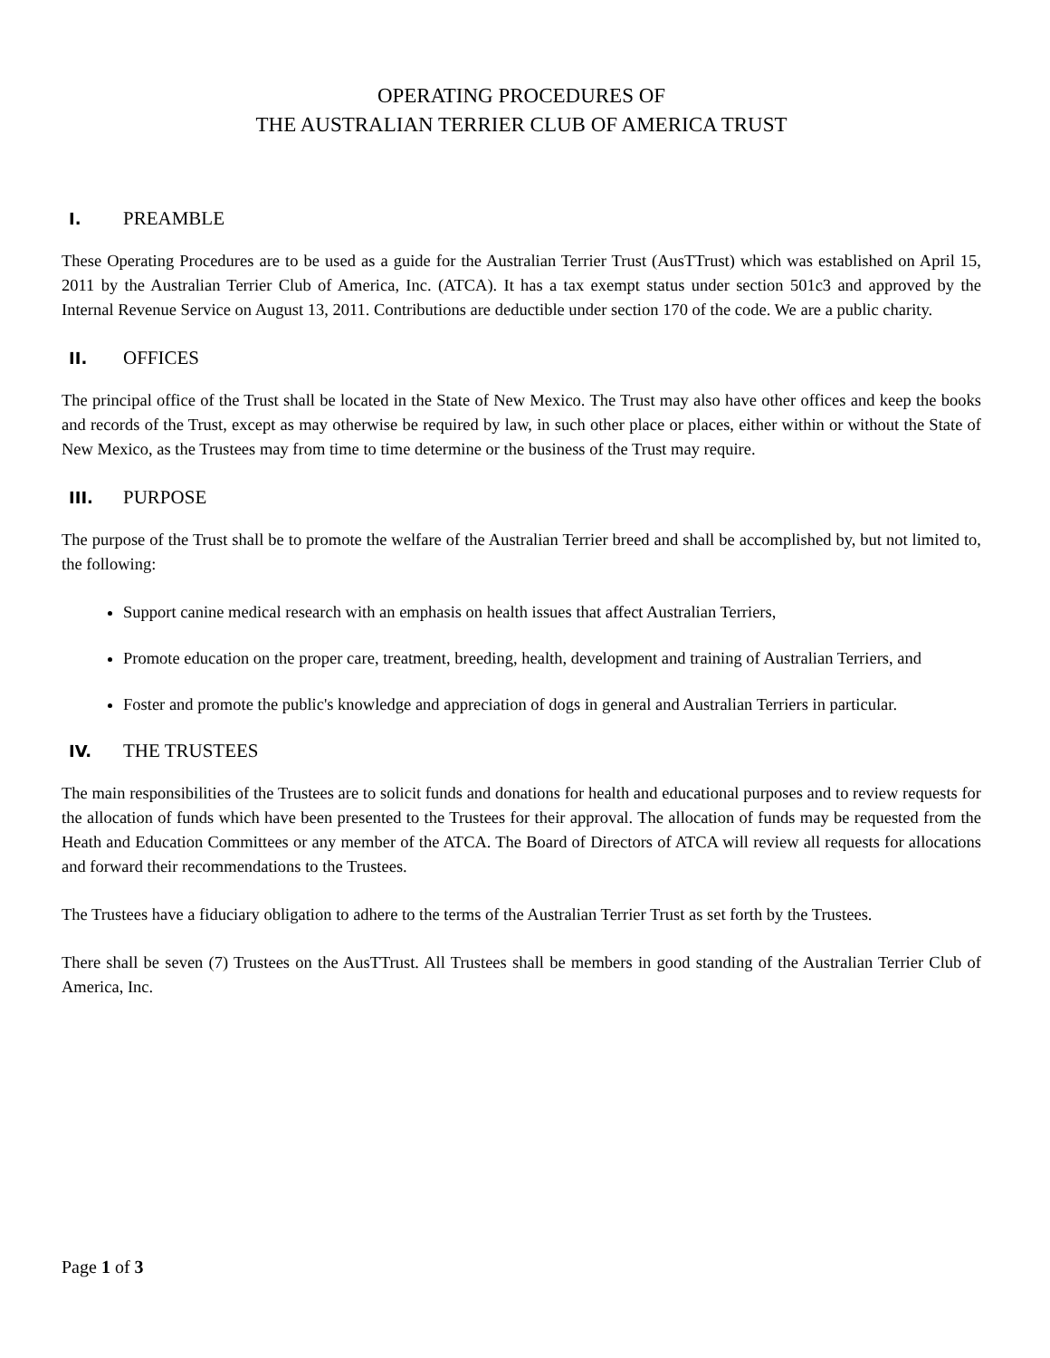OPERATING PROCEDURES OF
THE AUSTRALIAN TERRIER CLUB OF AMERICA TRUST
I. PREAMBLE
These Operating Procedures are to be used as a guide for the Australian Terrier Trust (AusTTrust) which was established on April 15, 2011 by the Australian Terrier Club of America, Inc. (ATCA). It has a tax exempt status under section 501c3 and approved by the Internal Revenue Service on August 13, 2011. Contributions are deductible under section 170 of the code. We are a public charity.
II. OFFICES
The principal office of the Trust shall be located in the State of New Mexico. The Trust may also have other offices and keep the books and records of the Trust, except as may otherwise be required by law, in such other place or places, either within or without the State of New Mexico, as the Trustees may from time to time determine or the business of the Trust may require.
III. PURPOSE
The purpose of the Trust shall be to promote the welfare of the Australian Terrier breed and shall be accomplished by, but not limited to, the following:
Support canine medical research with an emphasis on health issues that affect Australian Terriers,
Promote education on the proper care, treatment, breeding, health, development and training of Australian Terriers, and
Foster and promote the public's knowledge and appreciation of dogs in general and Australian Terriers in particular.
IV. THE TRUSTEES
The main responsibilities of the Trustees are to solicit funds and donations for health and educational purposes and to review requests for the allocation of funds which have been presented to the Trustees for their approval. The allocation of funds may be requested from the Heath and Education Committees or any member of the ATCA. The Board of Directors of ATCA will review all requests for allocations and forward their recommendations to the Trustees.
The Trustees have a fiduciary obligation to adhere to the terms of the Australian Terrier Trust as set forth by the Trustees.
There shall be seven (7) Trustees on the AusTTrust. All Trustees shall be members in good standing of the Australian Terrier Club of America, Inc.
Page 1 of 3